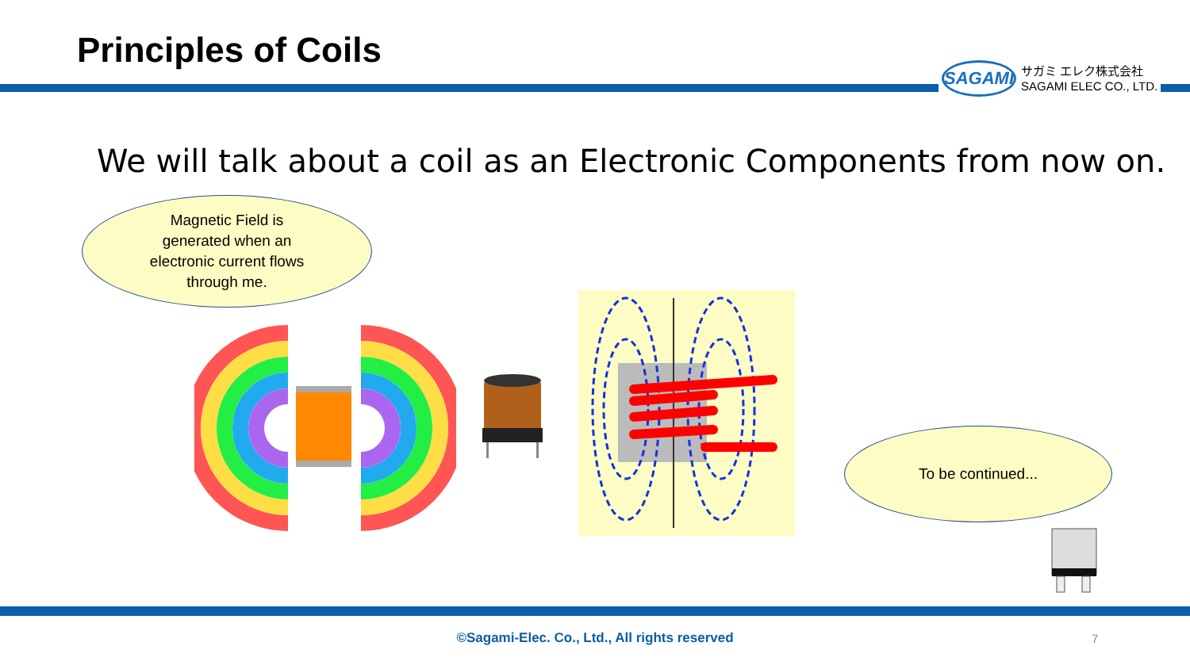Principles of Coils
SAGAMI
サガミ エレク株式会社
SAGAMI ELEC CO., LTD.
We will talk about a coil as an Electronic Components from now on.
Magnetic Field is
generated when an
electronic current flows
through me.
To be continued...
©Sagami-Elec. Co., Ltd., All rights reserved 7